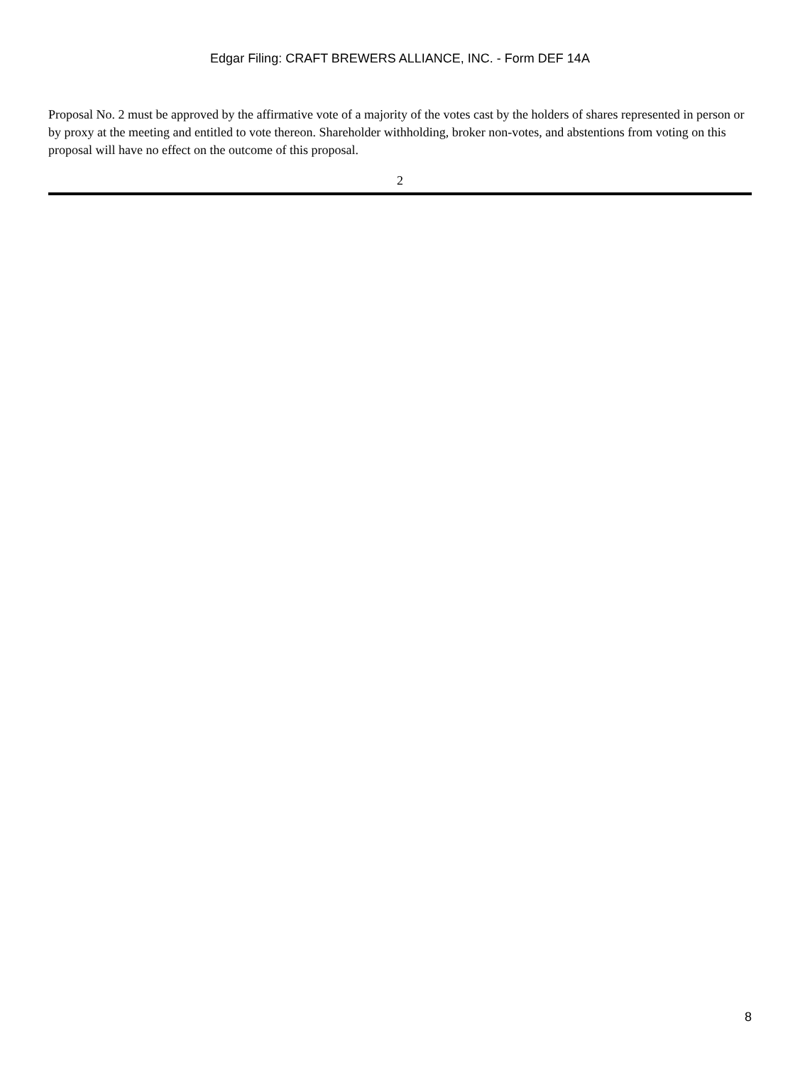Edgar Filing: CRAFT BREWERS ALLIANCE, INC. - Form DEF 14A
Proposal No. 2 must be approved by the affirmative vote of a majority of the votes cast by the holders of shares represented in person or by proxy at the meeting and entitled to vote thereon. Shareholder withholding, broker non-votes, and abstentions from voting on this proposal will have no effect on the outcome of this proposal.
2
8